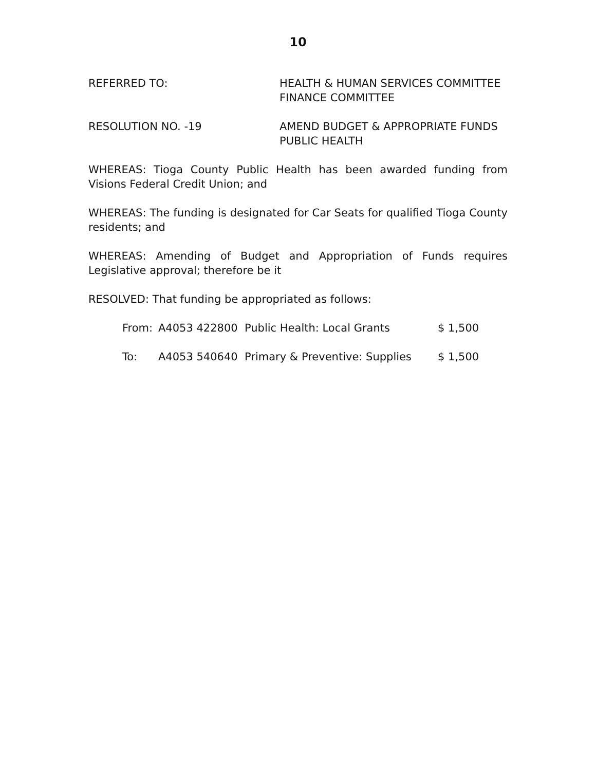10
REFERRED TO: HEALTH & HUMAN SERVICES COMMITTEE
FINANCE COMMITTEE
RESOLUTION NO. -19 AMEND BUDGET & APPROPRIATE FUNDS
PUBLIC HEALTH
WHEREAS: Tioga County Public Health has been awarded funding from Visions Federal Credit Union; and
WHEREAS: The funding is designated for Car Seats for qualified Tioga County residents; and
WHEREAS: Amending of Budget and Appropriation of Funds requires Legislative approval; therefore be it
RESOLVED: That funding be appropriated as follows:
| From: | A4053 422800 | Public Health: Local Grants | $ 1,500 |
| To: | A4053 540640 | Primary & Preventive: Supplies | $ 1,500 |